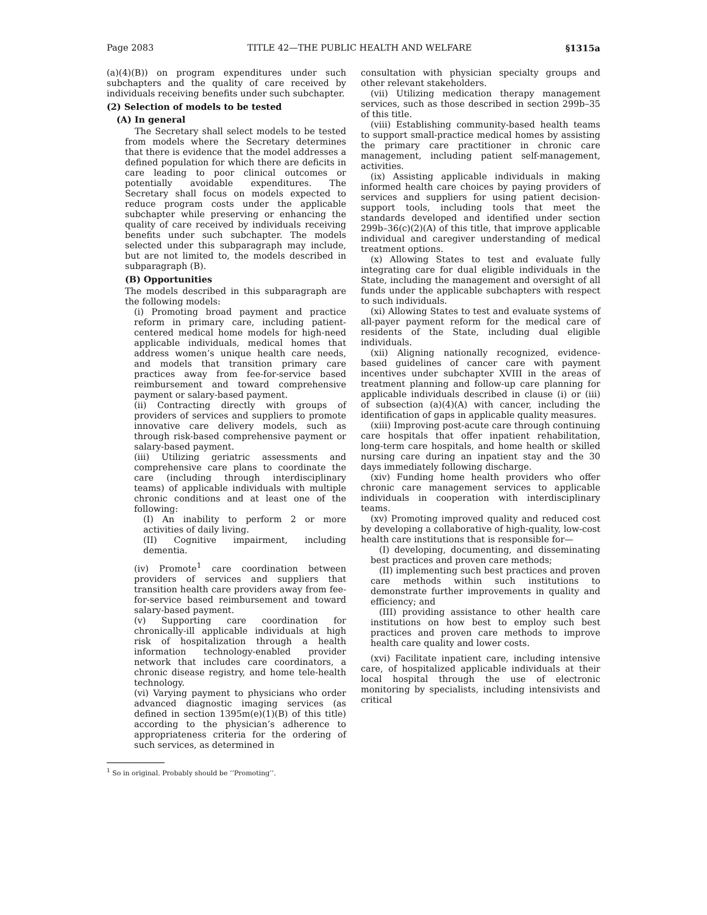Page 2083 TITLE 42—THE PUBLIC HEALTH AND WELFARE §1315a
(a)(4)(B)) on program expenditures under such subchapters and the quality of care received by individuals receiving benefits under such subchapter.
(2) Selection of models to be tested
(A) In general
The Secretary shall select models to be tested from models where the Secretary determines that there is evidence that the model addresses a defined population for which there are deficits in care leading to poor clinical outcomes or potentially avoidable expenditures. The Secretary shall focus on models expected to reduce program costs under the applicable subchapter while preserving or enhancing the quality of care received by individuals receiving benefits under such subchapter. The models selected under this subparagraph may include, but are not limited to, the models described in subparagraph (B).
(B) Opportunities
The models described in this subparagraph are the following models:
(i) Promoting broad payment and practice reform in primary care, including patient-centered medical home models for high-need applicable individuals, medical homes that address women’s unique health care needs, and models that transition primary care practices away from fee-for-service based reimbursement and toward comprehensive payment or salary-based payment.
(ii) Contracting directly with groups of providers of services and suppliers to promote innovative care delivery models, such as through risk-based comprehensive payment or salary-based payment.
(iii) Utilizing geriatric assessments and comprehensive care plans to coordinate the care (including through interdisciplinary teams) of applicable individuals with multiple chronic conditions and at least one of the following:
(I) An inability to perform 2 or more activities of daily living.
(II) Cognitive impairment, including dementia.
(iv) Promote<sup>1</sup> care coordination between providers of services and suppliers that transition health care providers away from fee-for-service based reimbursement and toward salary-based payment.
(v) Supporting care coordination for chronically-ill applicable individuals at high risk of hospitalization through a health information technology-enabled provider network that includes care coordinators, a chronic disease registry, and home tele-health technology.
(vi) Varying payment to physicians who order advanced diagnostic imaging services (as defined in section 1395m(e)(1)(B) of this title) according to the physician’s adherence to appropriateness criteria for the ordering of such services, as determined in
<sup>1</sup> So in original. Probably should be ‘‘Promoting’’.
consultation with physician specialty groups and other relevant stakeholders.
(vii) Utilizing medication therapy management services, such as those described in section 299b–35 of this title.
(viii) Establishing community-based health teams to support small-practice medical homes by assisting the primary care practitioner in chronic care management, including patient self-management, activities.
(ix) Assisting applicable individuals in making informed health care choices by paying providers of services and suppliers for using patient decision-support tools, including tools that meet the standards developed and identified under section 299b–36(c)(2)(A) of this title, that improve applicable individual and caregiver understanding of medical treatment options.
(x) Allowing States to test and evaluate fully integrating care for dual eligible individuals in the State, including the management and oversight of all funds under the applicable subchapters with respect to such individuals.
(xi) Allowing States to test and evaluate systems of all-payer payment reform for the medical care of residents of the State, including dual eligible individuals.
(xii) Aligning nationally recognized, evidence-based guidelines of cancer care with payment incentives under subchapter XVIII in the areas of treatment planning and follow-up care planning for applicable individuals described in clause (i) or (iii) of subsection (a)(4)(A) with cancer, including the identification of gaps in applicable quality measures.
(xiii) Improving post-acute care through continuing care hospitals that offer inpatient rehabilitation, long-term care hospitals, and home health or skilled nursing care during an inpatient stay and the 30 days immediately following discharge.
(xiv) Funding home health providers who offer chronic care management services to applicable individuals in cooperation with interdisciplinary teams.
(xv) Promoting improved quality and reduced cost by developing a collaborative of high-quality, low-cost health care institutions that is responsible for—
(I) developing, documenting, and disseminating best practices and proven care methods;
(II) implementing such best practices and proven care methods within such institutions to demonstrate further improvements in quality and efficiency; and
(III) providing assistance to other health care institutions on how best to employ such best practices and proven care methods to improve health care quality and lower costs.
(xvi) Facilitate inpatient care, including intensive care, of hospitalized applicable individuals at their local hospital through the use of electronic monitoring by specialists, including intensivists and critical